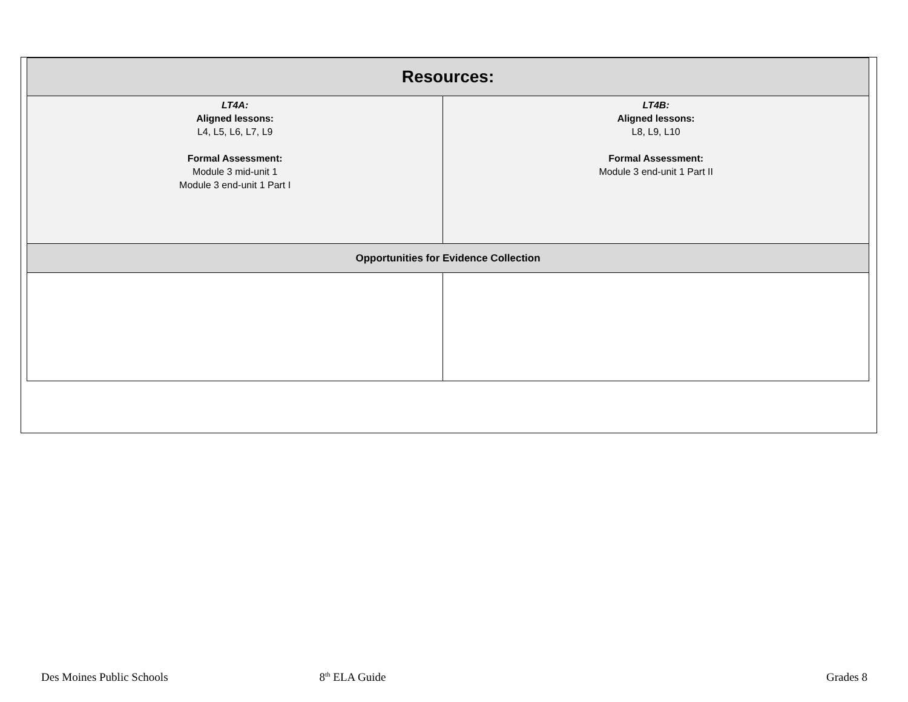| Resources: | |
| --- | --- |
| LT4A: Aligned lessons: L4, L5, L6, L7, L9 Formal Assessment: Module 3 mid-unit 1 Module 3 end-unit 1 Part I | LT4B: Aligned lessons: L8, L9, L10 Formal Assessment: Module 3 end-unit 1 Part II |
| Opportunities for Evidence Collection | |
Des Moines Public Schools 8<sup>th</sup> ELA Guide Grades 8